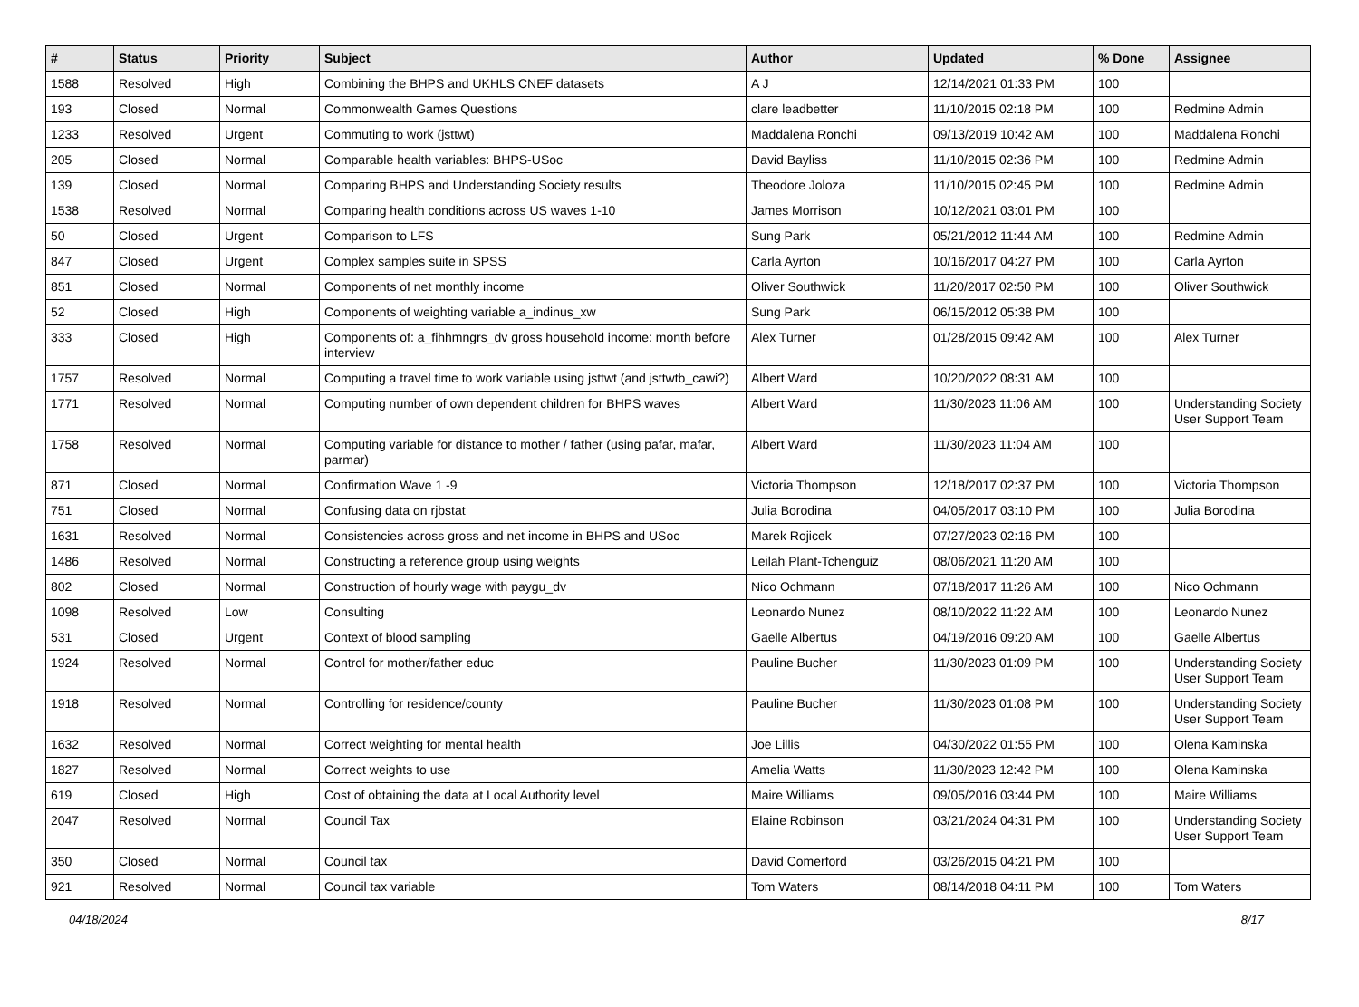| # | Status | Priority | Subject | Author | Updated | % Done | Assignee |
| --- | --- | --- | --- | --- | --- | --- | --- |
| 1588 | Resolved | High | Combining the BHPS and UKHLS CNEF datasets | A J | 12/14/2021 01:33 PM | 100 | |
| 193 | Closed | Normal | Commonwealth Games Questions | clare leadbetter | 11/10/2015 02:18 PM | 100 | Redmine Admin |
| 1233 | Resolved | Urgent | Commuting to work (jsttwt) | Maddalena Ronchi | 09/13/2019 10:42 AM | 100 | Maddalena Ronchi |
| 205 | Closed | Normal | Comparable health variables: BHPS-USoc | David Bayliss | 11/10/2015 02:36 PM | 100 | Redmine Admin |
| 139 | Closed | Normal | Comparing BHPS and Understanding Society results | Theodore Joloza | 11/10/2015 02:45 PM | 100 | Redmine Admin |
| 1538 | Resolved | Normal | Comparing health conditions across US waves 1-10 | James Morrison | 10/12/2021 03:01 PM | 100 | |
| 50 | Closed | Urgent | Comparison to LFS | Sung Park | 05/21/2012 11:44 AM | 100 | Redmine Admin |
| 847 | Closed | Urgent | Complex samples suite in SPSS | Carla Ayrton | 10/16/2017 04:27 PM | 100 | Carla Ayrton |
| 851 | Closed | Normal | Components of net monthly income | Oliver Southwick | 11/20/2017 02:50 PM | 100 | Oliver Southwick |
| 52 | Closed | High | Components of weighting variable a_indinus_xw | Sung Park | 06/15/2012 05:38 PM | 100 | |
| 333 | Closed | High | Components of: a_fihhmngrs_dv gross household income: month before interview | Alex Turner | 01/28/2015 09:42 AM | 100 | Alex Turner |
| 1757 | Resolved | Normal | Computing a travel time to work variable using jsttwt (and jsttwtb_cawi?) | Albert Ward | 10/20/2022 08:31 AM | 100 | |
| 1771 | Resolved | Normal | Computing number of own dependent children for BHPS waves | Albert Ward | 11/30/2023 11:06 AM | 100 | Understanding Society User Support Team |
| 1758 | Resolved | Normal | Computing variable for distance to mother / father (using pafar, mafar, parmar) | Albert Ward | 11/30/2023 11:04 AM | 100 | |
| 871 | Closed | Normal | Confirmation Wave 1 -9 | Victoria Thompson | 12/18/2017 02:37 PM | 100 | Victoria Thompson |
| 751 | Closed | Normal | Confusing data on rjbstat | Julia Borodina | 04/05/2017 03:10 PM | 100 | Julia Borodina |
| 1631 | Resolved | Normal | Consistencies across gross and net income in BHPS and USoc | Marek Rojicek | 07/27/2023 02:16 PM | 100 | |
| 1486 | Resolved | Normal | Constructing a reference group using weights | Leilah Plant-Tchenguiz | 08/06/2021 11:20 AM | 100 | |
| 802 | Closed | Normal | Construction of hourly wage with paygu_dv | Nico Ochmann | 07/18/2017 11:26 AM | 100 | Nico Ochmann |
| 1098 | Resolved | Low | Consulting | Leonardo Nunez | 08/10/2022 11:22 AM | 100 | Leonardo Nunez |
| 531 | Closed | Urgent | Context of blood sampling | Gaelle Albertus | 04/19/2016 09:20 AM | 100 | Gaelle Albertus |
| 1924 | Resolved | Normal | Control for mother/father educ | Pauline Bucher | 11/30/2023 01:09 PM | 100 | Understanding Society User Support Team |
| 1918 | Resolved | Normal | Controlling for residence/county | Pauline Bucher | 11/30/2023 01:08 PM | 100 | Understanding Society User Support Team |
| 1632 | Resolved | Normal | Correct weighting for mental health | Joe Lillis | 04/30/2022 01:55 PM | 100 | Olena Kaminska |
| 1827 | Resolved | Normal | Correct weights to use | Amelia Watts | 11/30/2023 12:42 PM | 100 | Olena Kaminska |
| 619 | Closed | High | Cost of obtaining the data at Local Authority level | Maire Williams | 09/05/2016 03:44 PM | 100 | Maire Williams |
| 2047 | Resolved | Normal | Council Tax | Elaine Robinson | 03/21/2024 04:31 PM | 100 | Understanding Society User Support Team |
| 350 | Closed | Normal | Council tax | David Comerford | 03/26/2015 04:21 PM | 100 | |
| 921 | Resolved | Normal | Council tax variable | Tom Waters | 08/14/2018 04:11 PM | 100 | Tom Waters |
04/18/2024 8/17